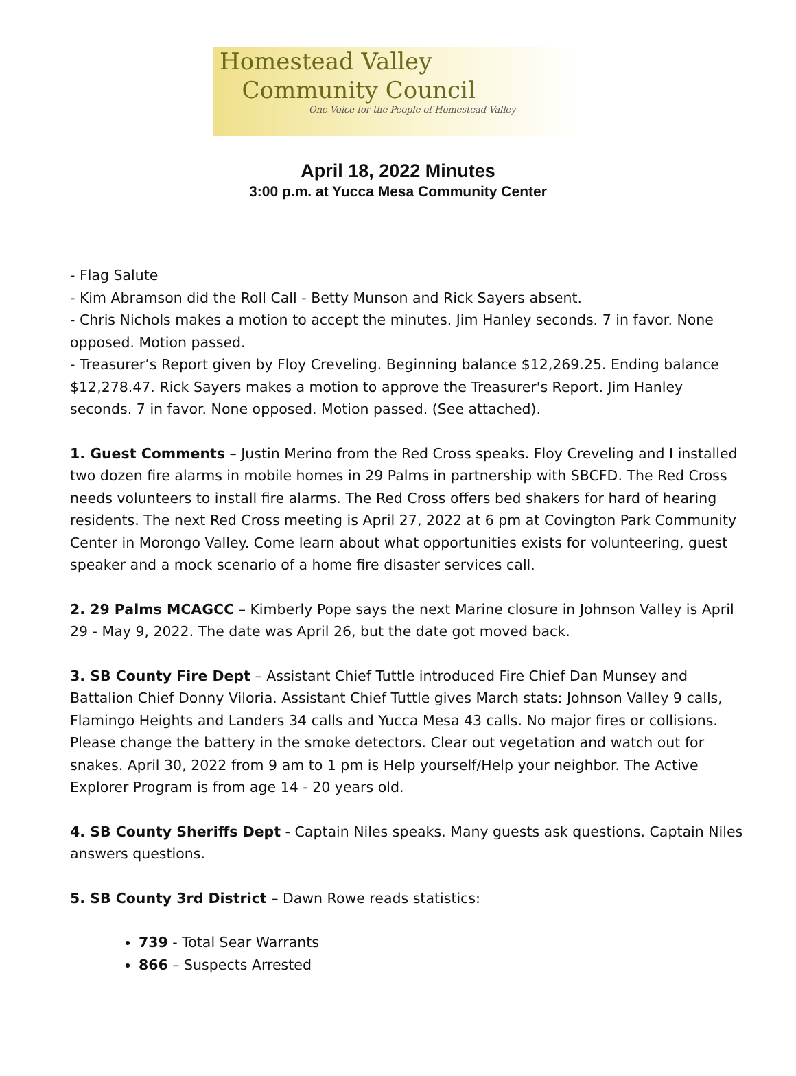Homestead Valley
Community Council
One Voice for the People of Homestead Valley
April 18, 2022 Minutes
3:00 p.m. at Yucca Mesa Community Center
- Flag Salute
- Kim Abramson did the Roll Call - Betty Munson and Rick Sayers absent.
- Chris Nichols makes a motion to accept the minutes. Jim Hanley seconds. 7 in favor. None opposed. Motion passed.
- Treasurer’s Report given by Floy Creveling. Beginning balance $12,269.25. Ending balance $12,278.47. Rick Sayers makes a motion to approve the Treasurer's Report. Jim Hanley seconds. 7 in favor. None opposed. Motion passed. (See attached).
1. Guest Comments – Justin Merino from the Red Cross speaks. Floy Creveling and I installed two dozen fire alarms in mobile homes in 29 Palms in partnership with SBCFD. The Red Cross needs volunteers to install fire alarms. The Red Cross offers bed shakers for hard of hearing residents. The next Red Cross meeting is April 27, 2022 at 6 pm at Covington Park Community Center in Morongo Valley. Come learn about what opportunities exists for volunteering, guest speaker and a mock scenario of a home fire disaster services call.
2. 29 Palms MCAGCC – Kimberly Pope says the next Marine closure in Johnson Valley is April 29 - May 9, 2022. The date was April 26, but the date got moved back.
3. SB County Fire Dept – Assistant Chief Tuttle introduced Fire Chief Dan Munsey and Battalion Chief Donny Viloria. Assistant Chief Tuttle gives March stats: Johnson Valley 9 calls, Flamingo Heights and Landers 34 calls and Yucca Mesa 43 calls. No major fires or collisions. Please change the battery in the smoke detectors. Clear out vegetation and watch out for snakes. April 30, 2022 from 9 am to 1 pm is Help yourself/Help your neighbor. The Active Explorer Program is from age 14 - 20 years old.
4. SB County Sheriffs Dept - Captain Niles speaks. Many guests ask questions. Captain Niles answers questions.
5. SB County 3rd District – Dawn Rowe reads statistics:
739 - Total Sear Warrants
866 – Suspects Arrested